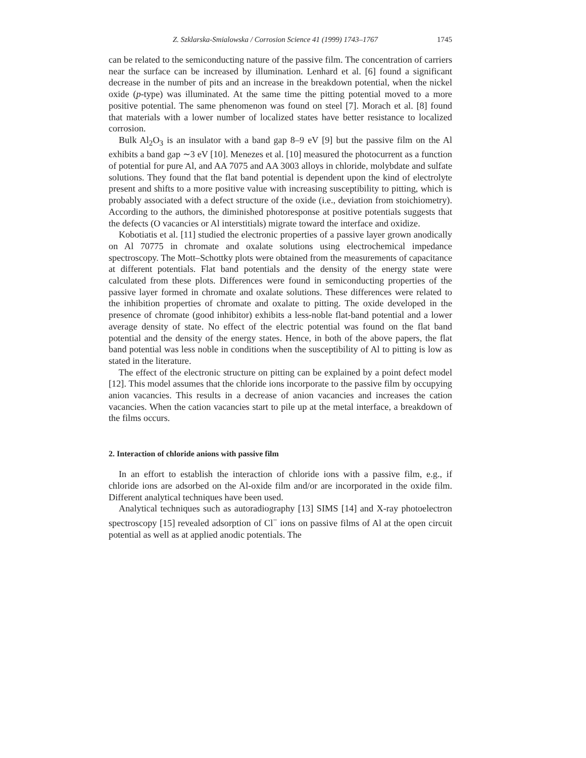Z. Szklarska-Smialowska / Corrosion Science 41 (1999) 1743–1767 1745
can be related to the semiconducting nature of the passive film. The concentration of carriers near the surface can be increased by illumination. Lenhard et al. [6] found a significant decrease in the number of pits and an increase in the breakdown potential, when the nickel oxide (p-type) was illuminated. At the same time the pitting potential moved to a more positive potential. The same phenomenon was found on steel [7]. Morach et al. [8] found that materials with a lower number of localized states have better resistance to localized corrosion.
Bulk Al<sub>2</sub>O<sub>3</sub> is an insulator with a band gap 8–9 eV [9] but the passive film on the Al exhibits a band gap ∼3 eV [10]. Menezes et al. [10] measured the photocurrent as a function of potential for pure Al, and AA 7075 and AA 3003 alloys in chloride, molybdate and sulfate solutions. They found that the flat band potential is dependent upon the kind of electrolyte present and shifts to a more positive value with increasing susceptibility to pitting, which is probably associated with a defect structure of the oxide (i.e., deviation from stoichiometry). According to the authors, the diminished photoresponse at positive potentials suggests that the defects (O vacancies or Al interstitials) migrate toward the interface and oxidize.
Kobotiatis et al. [11] studied the electronic properties of a passive layer grown anodically on Al 70775 in chromate and oxalate solutions using electrochemical impedance spectroscopy. The Mott–Schottky plots were obtained from the measurements of capacitance at different potentials. Flat band potentials and the density of the energy state were calculated from these plots. Differences were found in semiconducting properties of the passive layer formed in chromate and oxalate solutions. These differences were related to the inhibition properties of chromate and oxalate to pitting. The oxide developed in the presence of chromate (good inhibitor) exhibits a less-noble flat-band potential and a lower average density of state. No effect of the electric potential was found on the flat band potential and the density of the energy states. Hence, in both of the above papers, the flat band potential was less noble in conditions when the susceptibility of Al to pitting is low as stated in the literature.
The effect of the electronic structure on pitting can be explained by a point defect model [12]. This model assumes that the chloride ions incorporate to the passive film by occupying anion vacancies. This results in a decrease of anion vacancies and increases the cation vacancies. When the cation vacancies start to pile up at the metal interface, a breakdown of the films occurs.
2. Interaction of chloride anions with passive film
In an effort to establish the interaction of chloride ions with a passive film, e.g., if chloride ions are adsorbed on the Al-oxide film and/or are incorporated in the oxide film. Different analytical techniques have been used.
Analytical techniques such as autoradiography [13] SIMS [14] and X-ray photoelectron spectroscopy [15] revealed adsorption of Cl<sup>−</sup> ions on passive films of Al at the open circuit potential as well as at applied anodic potentials. The